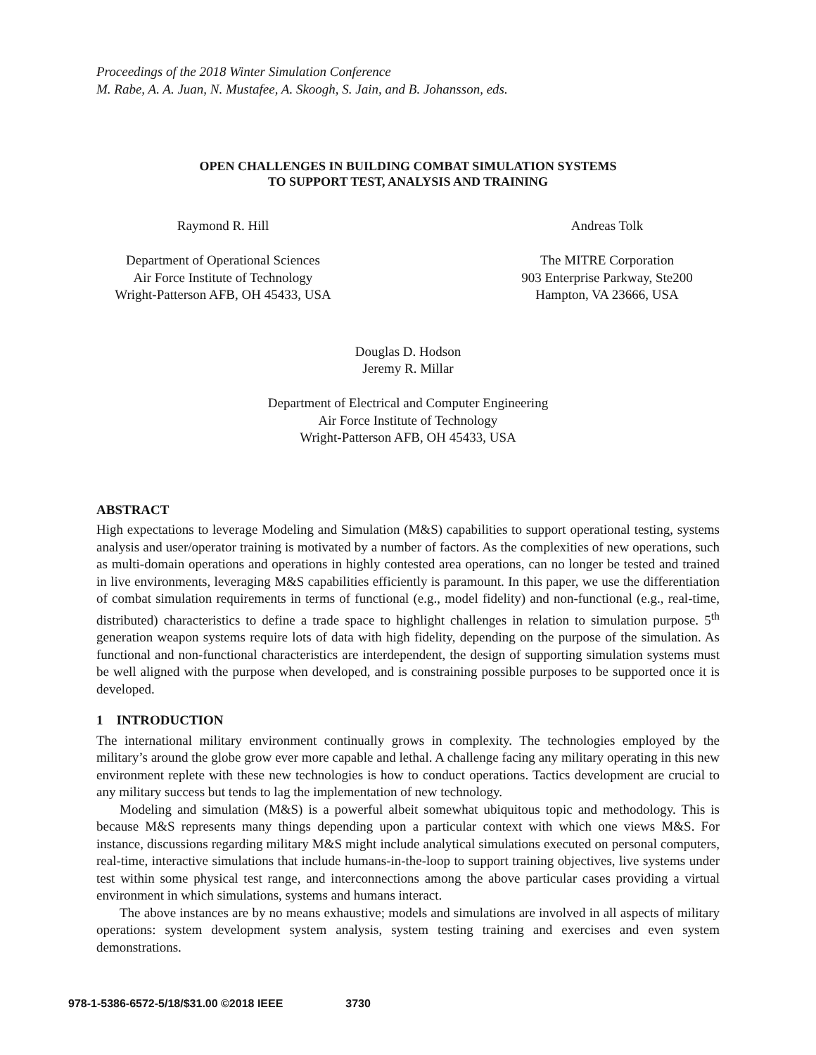Proceedings of the 2018 Winter Simulation Conference
M. Rabe, A. A. Juan, N. Mustafee, A. Skoogh, S. Jain, and B. Johansson, eds.
OPEN CHALLENGES IN BUILDING COMBAT SIMULATION SYSTEMS
TO SUPPORT TEST, ANALYSIS AND TRAINING
Raymond R. Hill
Department of Operational Sciences
Air Force Institute of Technology
Wright-Patterson AFB, OH 45433, USA
Andreas Tolk
The MITRE Corporation
903 Enterprise Parkway, Ste200
Hampton, VA 23666, USA
Douglas D. Hodson
Jeremy R. Millar
Department of Electrical and Computer Engineering
Air Force Institute of Technology
Wright-Patterson AFB, OH 45433, USA
ABSTRACT
High expectations to leverage Modeling and Simulation (M&S) capabilities to support operational testing, systems analysis and user/operator training is motivated by a number of factors. As the complexities of new operations, such as multi-domain operations and operations in highly contested area operations, can no longer be tested and trained in live environments, leveraging M&S capabilities efficiently is paramount. In this paper, we use the differentiation of combat simulation requirements in terms of functional (e.g., model fidelity) and non-functional (e.g., real-time, distributed) characteristics to define a trade space to highlight challenges in relation to simulation purpose. 5<sup>th</sup> generation weapon systems require lots of data with high fidelity, depending on the purpose of the simulation. As functional and non-functional characteristics are interdependent, the design of supporting simulation systems must be well aligned with the purpose when developed, and is constraining possible purposes to be supported once it is developed.
1 INTRODUCTION
The international military environment continually grows in complexity. The technologies employed by the military’s around the globe grow ever more capable and lethal. A challenge facing any military operating in this new environment replete with these new technologies is how to conduct operations. Tactics development are crucial to any military success but tends to lag the implementation of new technology.
Modeling and simulation (M&S) is a powerful albeit somewhat ubiquitous topic and methodology. This is because M&S represents many things depending upon a particular context with which one views M&S. For instance, discussions regarding military M&S might include analytical simulations executed on personal computers, real-time, interactive simulations that include humans-in-the-loop to support training objectives, live systems under test within some physical test range, and interconnections among the above particular cases providing a virtual environment in which simulations, systems and humans interact.
The above instances are by no means exhaustive; models and simulations are involved in all aspects of military operations: system development system analysis, system testing training and exercises and even system demonstrations.
978-1-5386-6572-5/18/$31.00 ©2018 IEEE 3730